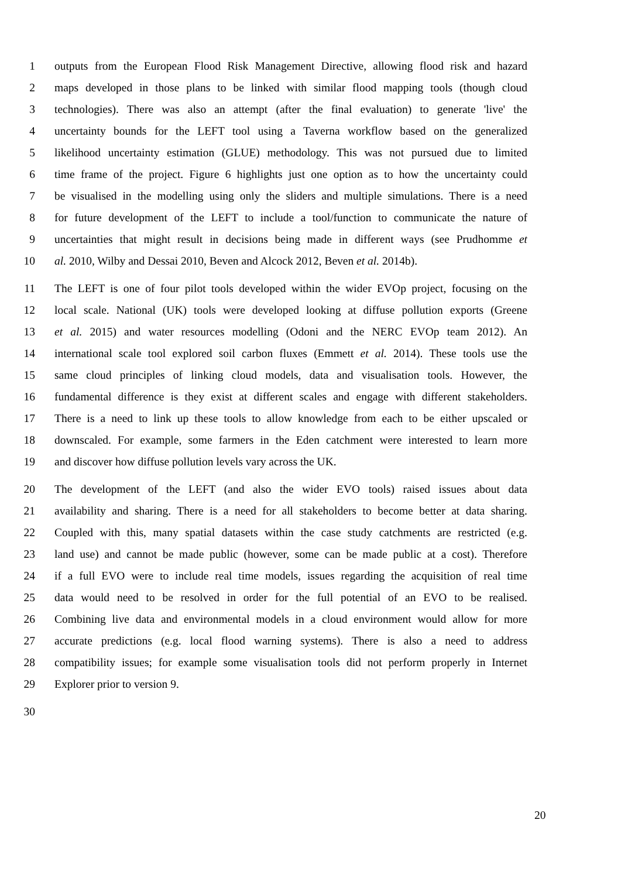1 outputs from the European Flood Risk Management Directive, allowing flood risk and hazard
2 maps developed in those plans to be linked with similar flood mapping tools (though cloud
3 technologies). There was also an attempt (after the final evaluation) to generate 'live' the
4 uncertainty bounds for the LEFT tool using a Taverna workflow based on the generalized
5 likelihood uncertainty estimation (GLUE) methodology. This was not pursued due to limited
6 time frame of the project. Figure 6 highlights just one option as to how the uncertainty could
7 be visualised in the modelling using only the sliders and multiple simulations. There is a need
8 for future development of the LEFT to include a tool/function to communicate the nature of
9 uncertainties that might result in decisions being made in different ways (see Prudhomme et
10 al. 2010, Wilby and Dessai 2010, Beven and Alcock 2012, Beven et al. 2014b).
11 The LEFT is one of four pilot tools developed within the wider EVOp project, focusing on the
12 local scale. National (UK) tools were developed looking at diffuse pollution exports (Greene
13 et al. 2015) and water resources modelling (Odoni and the NERC EVOp team 2012). An
14 international scale tool explored soil carbon fluxes (Emmett et al. 2014). These tools use the
15 same cloud principles of linking cloud models, data and visualisation tools. However, the
16 fundamental difference is they exist at different scales and engage with different stakeholders.
17 There is a need to link up these tools to allow knowledge from each to be either upscaled or
18 downscaled. For example, some farmers in the Eden catchment were interested to learn more
19 and discover how diffuse pollution levels vary across the UK.
20 The development of the LEFT (and also the wider EVO tools) raised issues about data
21 availability and sharing. There is a need for all stakeholders to become better at data sharing.
22 Coupled with this, many spatial datasets within the case study catchments are restricted (e.g.
23 land use) and cannot be made public (however, some can be made public at a cost). Therefore
24 if a full EVO were to include real time models, issues regarding the acquisition of real time
25 data would need to be resolved in order for the full potential of an EVO to be realised.
26 Combining live data and environmental models in a cloud environment would allow for more
27 accurate predictions (e.g. local flood warning systems). There is also a need to address
28 compatibility issues; for example some visualisation tools did not perform properly in Internet
29 Explorer prior to version 9.
30
20